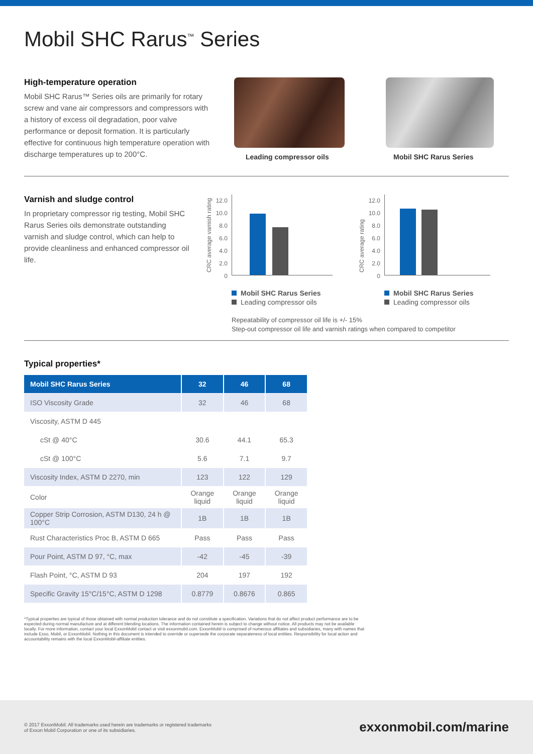Mobil SHC Rarus<sup>™</sup> Series
High-temperature operation
Mobil SHC Rarus™ Series oils are primarily for rotary screw and vane air compressors and compressors with a history of excess oil degradation, poor valve performance or deposit formation. It is particularly effective for continuous high temperature operation with discharge temperatures up to 200°C.
Leading compressor oils
Mobil SHC Rarus Series
Varnish and sludge control
In proprietary compressor rig testing, Mobil SHC Rarus Series oils demonstrate outstanding varnish and sludge control, which can help to provide cleanliness and enhanced compressor oil life.
CRC average varnish rating
12.0
10.0
8.0
6.0
4.0
2.0
0
Mobil SHC Rarus Series
Leading compressor oils
CRC average rating
12.0
10.0
8.0
6.0
4.0
2.0
0
Mobil SHC Rarus Series
Leading compressor oils
Repeatability of compressor oil life is +/- 15%
Step-out compressor oil life and varnish ratings when compared to competitor
Typical properties*
| Mobil SHC Rarus Series | 32 | 46 | 68 |
| --- | --- | --- | --- |
| ISO Viscosity Grade | 32 | 46 | 68 |
| Viscosity, ASTM D 445 | | | |
| cSt @ 40°C | 30.6 | 44.1 | 65.3 |
| cSt @ 100°C | 5.6 | 7.1 | 9.7 |
| Viscosity Index, ASTM D 2270, min | 123 | 122 | 129 |
| Color | Orange liquid | Orange liquid | Orange liquid |
| Copper Strip Corrosion, ASTM D130, 24 h @ 100°C | 1B | 1B | 1B |
| Rust Characteristics Proc B, ASTM D 665 | Pass | Pass | Pass |
| Pour Point, ASTM D 97, °C, max | -42 | -45 | -39 |
| Flash Point, °C, ASTM D 93 | 204 | 197 | 192 |
| Specific Gravity 15°C/15°C, ASTM D 1298 | 0.8779 | 0.8676 | 0.865 |
*Typical properties are typical of those obtained with normal production tolerance and do not constitute a specification. Variations that do not affect product performance are to be expected during normal manufacture and at different blending locations. The information contained herein is subject to change without notice. All products may not be available locally. For more information, contact your local ExxonMobil contact or visit exxonmobil.com. ExxonMobil is comprised of numerous affiliates and subsidiaries, many with names that include Esso, Mobil, or ExxonMobil. Nothing in this document is intended to override or supersede the corporate separateness of local entities. Responsibility for local action and accountability remains with the local ExxonMobil-affiliate entities.
© 2017 ExxonMobil. All trademarks used herein are trademarks or registered trademarks
of Exxon Mobil Corporation or one of its subsidiaries.
exxonmobil.com/marine